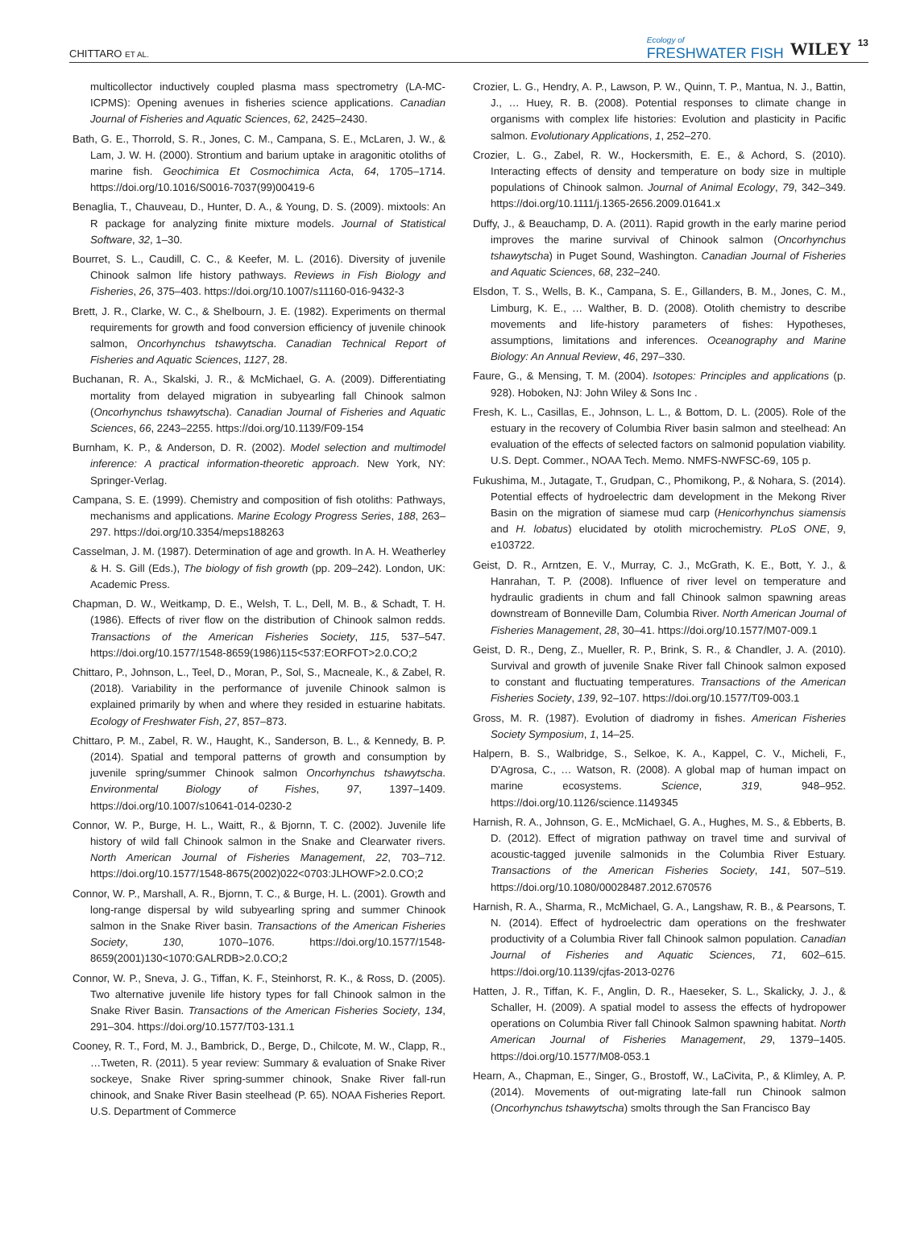CHITTARO ET AL.
Ecology of
FRESHWATER FISH
WILEY
13
multicollector inductively coupled plasma mass spectrometry (LA-MC-ICPMS): Opening avenues in fisheries science applications. Canadian Journal of Fisheries and Aquatic Sciences, 62, 2425–2430.
Bath, G. E., Thorrold, S. R., Jones, C. M., Campana, S. E., McLaren, J. W., & Lam, J. W. H. (2000). Strontium and barium uptake in aragonitic otoliths of marine fish. Geochimica Et Cosmochimica Acta, 64, 1705–1714. https://doi.org/10.1016/S0016-7037(99)00419-6
Benaglia, T., Chauveau, D., Hunter, D. A., & Young, D. S. (2009). mixtools: An R package for analyzing finite mixture models. Journal of Statistical Software, 32, 1–30.
Bourret, S. L., Caudill, C. C., & Keefer, M. L. (2016). Diversity of juvenile Chinook salmon life history pathways. Reviews in Fish Biology and Fisheries, 26, 375–403. https://doi.org/10.1007/s11160-016-9432-3
Brett, J. R., Clarke, W. C., & Shelbourn, J. E. (1982). Experiments on thermal requirements for growth and food conversion efficiency of juvenile chinook salmon, Oncorhynchus tshawytscha. Canadian Technical Report of Fisheries and Aquatic Sciences, 1127, 28.
Buchanan, R. A., Skalski, J. R., & McMichael, G. A. (2009). Differentiating mortality from delayed migration in subyearling fall Chinook salmon (Oncorhynchus tshawytscha). Canadian Journal of Fisheries and Aquatic Sciences, 66, 2243–2255. https://doi.org/10.1139/F09-154
Burnham, K. P., & Anderson, D. R. (2002). Model selection and multimodel inference: A practical information-theoretic approach. New York, NY: Springer-Verlag.
Campana, S. E. (1999). Chemistry and composition of fish otoliths: Pathways, mechanisms and applications. Marine Ecology Progress Series, 188, 263–297. https://doi.org/10.3354/meps188263
Casselman, J. M. (1987). Determination of age and growth. In A. H. Weatherley & H. S. Gill (Eds.), The biology of fish growth (pp. 209–242). London, UK: Academic Press.
Chapman, D. W., Weitkamp, D. E., Welsh, T. L., Dell, M. B., & Schadt, T. H. (1986). Effects of river flow on the distribution of Chinook salmon redds. Transactions of the American Fisheries Society, 115, 537–547. https://doi.org/10.1577/1548-8659(1986)115<537:EORFOT>2.0.CO;2
Chittaro, P., Johnson, L., Teel, D., Moran, P., Sol, S., Macneale, K., & Zabel, R. (2018). Variability in the performance of juvenile Chinook salmon is explained primarily by when and where they resided in estuarine habitats. Ecology of Freshwater Fish, 27, 857–873.
Chittaro, P. M., Zabel, R. W., Haught, K., Sanderson, B. L., & Kennedy, B. P. (2014). Spatial and temporal patterns of growth and consumption by juvenile spring/summer Chinook salmon Oncorhynchus tshawytscha. Environmental Biology of Fishes, 97, 1397–1409. https://doi.org/10.1007/s10641-014-0230-2
Connor, W. P., Burge, H. L., Waitt, R., & Bjornn, T. C. (2002). Juvenile life history of wild fall Chinook salmon in the Snake and Clearwater rivers. North American Journal of Fisheries Management, 22, 703–712. https://doi.org/10.1577/1548-8675(2002)022<0703:JLHOWF>2.0.CO;2
Connor, W. P., Marshall, A. R., Bjornn, T. C., & Burge, H. L. (2001). Growth and long-range dispersal by wild subyearling spring and summer Chinook salmon in the Snake River basin. Transactions of the American Fisheries Society, 130, 1070–1076. https://doi.org/10.1577/1548-8659(2001)130<1070:GALRDB>2.0.CO;2
Connor, W. P., Sneva, J. G., Tiffan, K. F., Steinhorst, R. K., & Ross, D. (2005). Two alternative juvenile life history types for fall Chinook salmon in the Snake River Basin. Transactions of the American Fisheries Society, 134, 291–304. https://doi.org/10.1577/T03-131.1
Cooney, R. T., Ford, M. J., Bambrick, D., Berge, D., Chilcote, M. W., Clapp, R., …Tweten, R. (2011). 5 year review: Summary & evaluation of Snake River sockeye, Snake River spring-summer chinook, Snake River fall-run chinook, and Snake River Basin steelhead (P. 65). NOAA Fisheries Report. U.S. Department of Commerce
Crozier, L. G., Hendry, A. P., Lawson, P. W., Quinn, T. P., Mantua, N. J., Battin, J., … Huey, R. B. (2008). Potential responses to climate change in organisms with complex life histories: Evolution and plasticity in Pacific salmon. Evolutionary Applications, 1, 252–270.
Crozier, L. G., Zabel, R. W., Hockersmith, E. E., & Achord, S. (2010). Interacting effects of density and temperature on body size in multiple populations of Chinook salmon. Journal of Animal Ecology, 79, 342–349. https://doi.org/10.1111/j.1365-2656.2009.01641.x
Duffy, J., & Beauchamp, D. A. (2011). Rapid growth in the early marine period improves the marine survival of Chinook salmon (Oncorhynchus tshawytscha) in Puget Sound, Washington. Canadian Journal of Fisheries and Aquatic Sciences, 68, 232–240.
Elsdon, T. S., Wells, B. K., Campana, S. E., Gillanders, B. M., Jones, C. M., Limburg, K. E., … Walther, B. D. (2008). Otolith chemistry to describe movements and life-history parameters of fishes: Hypotheses, assumptions, limitations and inferences. Oceanography and Marine Biology: An Annual Review, 46, 297–330.
Faure, G., & Mensing, T. M. (2004). Isotopes: Principles and applications (p. 928). Hoboken, NJ: John Wiley & Sons Inc .
Fresh, K. L., Casillas, E., Johnson, L. L., & Bottom, D. L. (2005). Role of the estuary in the recovery of Columbia River basin salmon and steelhead: An evaluation of the effects of selected factors on salmonid population viability. U.S. Dept. Commer., NOAA Tech. Memo. NMFS-NWFSC-69, 105 p.
Fukushima, M., Jutagate, T., Grudpan, C., Phomikong, P., & Nohara, S. (2014). Potential effects of hydroelectric dam development in the Mekong River Basin on the migration of siamese mud carp (Henicorhynchus siamensis and H. lobatus) elucidated by otolith microchemistry. PLoS ONE, 9, e103722.
Geist, D. R., Arntzen, E. V., Murray, C. J., McGrath, K. E., Bott, Y. J., & Hanrahan, T. P. (2008). Influence of river level on temperature and hydraulic gradients in chum and fall Chinook salmon spawning areas downstream of Bonneville Dam, Columbia River. North American Journal of Fisheries Management, 28, 30–41. https://doi.org/10.1577/M07-009.1
Geist, D. R., Deng, Z., Mueller, R. P., Brink, S. R., & Chandler, J. A. (2010). Survival and growth of juvenile Snake River fall Chinook salmon exposed to constant and fluctuating temperatures. Transactions of the American Fisheries Society, 139, 92–107. https://doi.org/10.1577/T09-003.1
Gross, M. R. (1987). Evolution of diadromy in fishes. American Fisheries Society Symposium, 1, 14–25.
Halpern, B. S., Walbridge, S., Selkoe, K. A., Kappel, C. V., Micheli, F., D'Agrosa, C., … Watson, R. (2008). A global map of human impact on marine ecosystems. Science, 319, 948–952. https://doi.org/10.1126/science.1149345
Harnish, R. A., Johnson, G. E., McMichael, G. A., Hughes, M. S., & Ebberts, B. D. (2012). Effect of migration pathway on travel time and survival of acoustic-tagged juvenile salmonids in the Columbia River Estuary. Transactions of the American Fisheries Society, 141, 507–519. https://doi.org/10.1080/00028487.2012.670576
Harnish, R. A., Sharma, R., McMichael, G. A., Langshaw, R. B., & Pearsons, T. N. (2014). Effect of hydroelectric dam operations on the freshwater productivity of a Columbia River fall Chinook salmon population. Canadian Journal of Fisheries and Aquatic Sciences, 71, 602–615. https://doi.org/10.1139/cjfas-2013-0276
Hatten, J. R., Tiffan, K. F., Anglin, D. R., Haeseker, S. L., Skalicky, J. J., & Schaller, H. (2009). A spatial model to assess the effects of hydropower operations on Columbia River fall Chinook Salmon spawning habitat. North American Journal of Fisheries Management, 29, 1379–1405. https://doi.org/10.1577/M08-053.1
Hearn, A., Chapman, E., Singer, G., Brostoff, W., LaCivita, P., & Klimley, A. P. (2014). Movements of out-migrating late-fall run Chinook salmon (Oncorhynchus tshawytscha) smolts through the San Francisco Bay